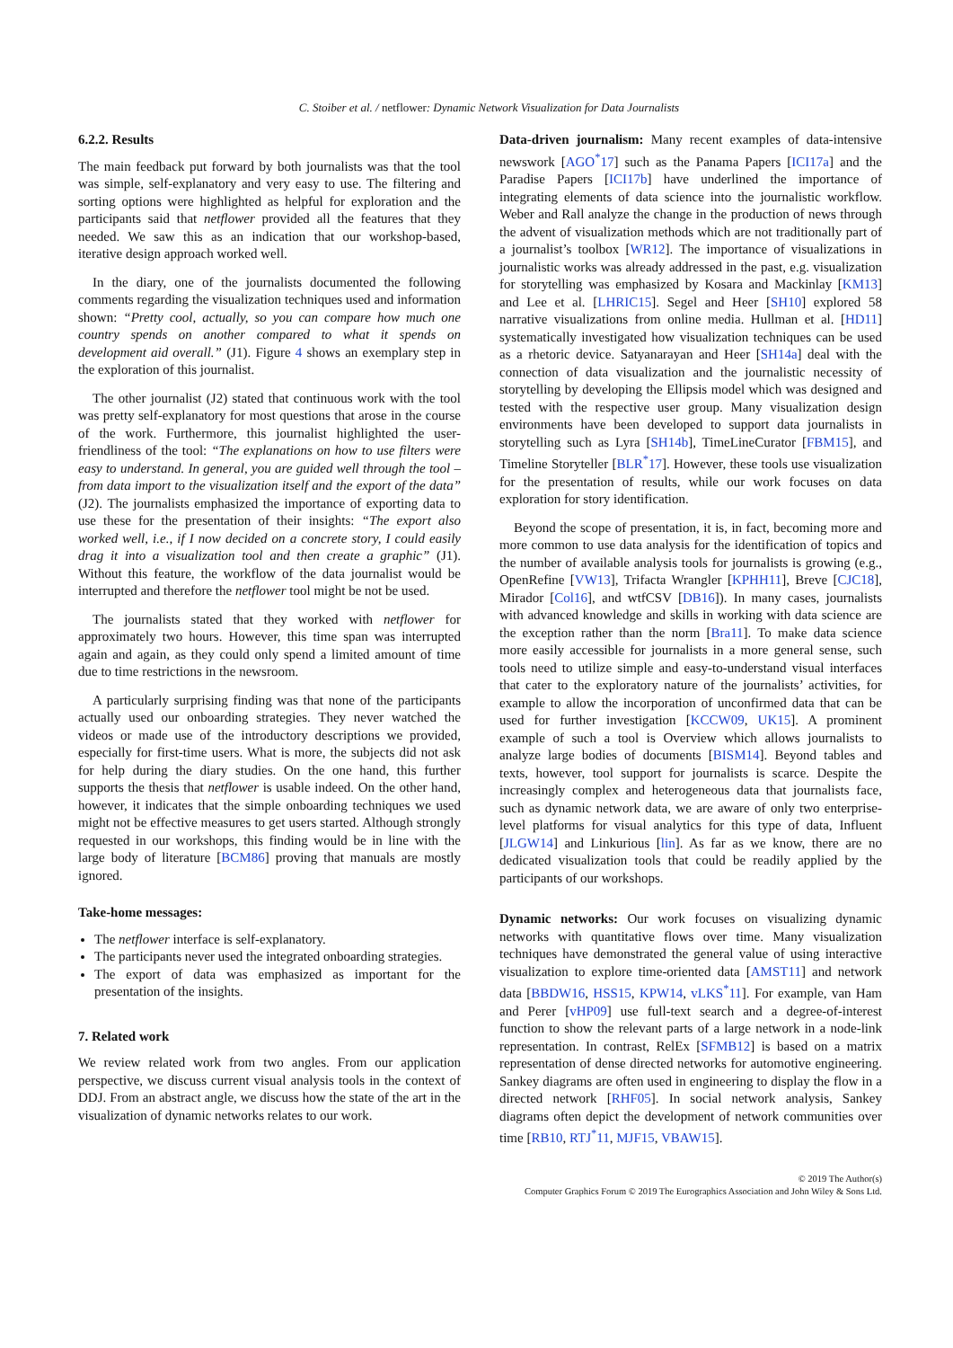C. Stoiber et al. / netflower: Dynamic Network Visualization for Data Journalists
6.2.2. Results
The main feedback put forward by both journalists was that the tool was simple, self-explanatory and very easy to use. The filtering and sorting options were highlighted as helpful for exploration and the participants said that netflower provided all the features that they needed. We saw this as an indication that our workshop-based, iterative design approach worked well.
In the diary, one of the journalists documented the following comments regarding the visualization techniques used and information shown: “Pretty cool, actually, so you can compare how much one country spends on another compared to what it spends on development aid overall.” (J1). Figure 4 shows an exemplary step in the exploration of this journalist.
The other journalist (J2) stated that continuous work with the tool was pretty self-explanatory for most questions that arose in the course of the work. Furthermore, this journalist highlighted the user-friendliness of the tool: “The explanations on how to use filters were easy to understand. In general, you are guided well through the tool – from data import to the visualization itself and the export of the data” (J2). The journalists emphasized the importance of exporting data to use these for the presentation of their insights: “The export also worked well, i.e., if I now decided on a concrete story, I could easily drag it into a visualization tool and then create a graphic” (J1). Without this feature, the workflow of the data journalist would be interrupted and therefore the netflower tool might be not be used.
The journalists stated that they worked with netflower for approximately two hours. However, this time span was interrupted again and again, as they could only spend a limited amount of time due to time restrictions in the newsroom.
A particularly surprising finding was that none of the participants actually used our onboarding strategies. They never watched the videos or made use of the introductory descriptions we provided, especially for first-time users. What is more, the subjects did not ask for help during the diary studies. On the one hand, this further supports the thesis that netflower is usable indeed. On the other hand, however, it indicates that the simple onboarding techniques we used might not be effective measures to get users started. Although strongly requested in our workshops, this finding would be in line with the large body of literature [BCM86] proving that manuals are mostly ignored.
Take-home messages:
The netflower interface is self-explanatory.
The participants never used the integrated onboarding strategies.
The export of data was emphasized as important for the presentation of the insights.
7. Related work
We review related work from two angles. From our application perspective, we discuss current visual analysis tools in the context of DDJ. From an abstract angle, we discuss how the state of the art in the visualization of dynamic networks relates to our work.
Data-driven journalism: Many recent examples of data-intensive newswork [AGO<sup>*</sup>17] such as the Panama Papers [ICI17a] and the Paradise Papers [ICI17b] have underlined the importance of integrating elements of data science into the journalistic workflow. Weber and Rall analyze the change in the production of news through the advent of visualization methods which are not traditionally part of a journalist’s toolbox [WR12]. The importance of visualizations in journalistic works was already addressed in the past, e.g. visualization for storytelling was emphasized by Kosara and Mackinlay [KM13] and Lee et al. [LHRIC15]. Segel and Heer [SH10] explored 58 narrative visualizations from online media. Hullman et al. [HD11] systematically investigated how visualization techniques can be used as a rhetoric device. Satyanarayan and Heer [SH14a] deal with the connection of data visualization and the journalistic necessity of storytelling by developing the Ellipsis model which was designed and tested with the respective user group. Many visualization design environments have been developed to support data journalists in storytelling such as Lyra [SH14b], TimeLineCurator [FBM15], and Timeline Storyteller [BLR<sup>*</sup>17]. However, these tools use visualization for the presentation of results, while our work focuses on data exploration for story identification.
Beyond the scope of presentation, it is, in fact, becoming more and more common to use data analysis for the identification of topics and the number of available analysis tools for journalists is growing (e.g., OpenRefine [VW13], Trifacta Wrangler [KPHH11], Breve [CJC18], Mirador [Col16], and wtfCSV [DB16]). In many cases, journalists with advanced knowledge and skills in working with data science are the exception rather than the norm [Bra11]. To make data science more easily accessible for journalists in a more general sense, such tools need to utilize simple and easy-to-understand visual interfaces that cater to the exploratory nature of the journalists’ activities, for example to allow the incorporation of unconfirmed data that can be used for further investigation [KCCW09, UK15]. A prominent example of such a tool is Overview which allows journalists to analyze large bodies of documents [BISM14]. Beyond tables and texts, however, tool support for journalists is scarce. Despite the increasingly complex and heterogeneous data that journalists face, such as dynamic network data, we are aware of only two enterprise-level platforms for visual analytics for this type of data, Influent [JLGW14] and Linkurious [lin]. As far as we know, there are no dedicated visualization tools that could be readily applied by the participants of our workshops.
Dynamic networks: Our work focuses on visualizing dynamic networks with quantitative flows over time. Many visualization techniques have demonstrated the general value of using interactive visualization to explore time-oriented data [AMST11] and network data [BBDW16, HSS15, KPW14, vLKS<sup>*</sup>11]. For example, van Ham and Perer [vHP09] use full-text search and a degree-of-interest function to show the relevant parts of a large network in a node-link representation. In contrast, RelEx [SFMB12] is based on a matrix representation of dense directed networks for automotive engineering. Sankey diagrams are often used in engineering to display the flow in a directed network [RHF05]. In social network analysis, Sankey diagrams often depict the development of network communities over time [RB10, RTJ<sup>*</sup>11, MJF15, VBAW15].
© 2019 The Author(s)
Computer Graphics Forum © 2019 The Eurographics Association and John Wiley & Sons Ltd.